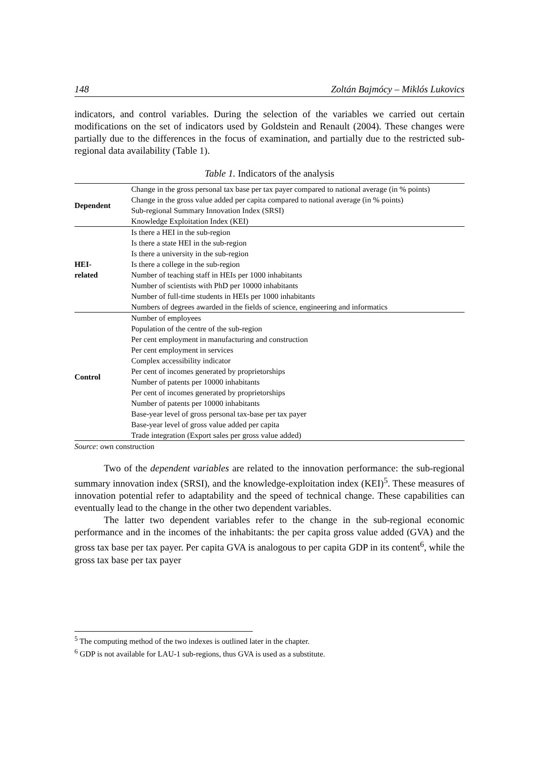148 Zoltán Bajmócy – Miklós Lukovics
indicators, and control variables. During the selection of the variables we carried out certain modifications on the set of indicators used by Goldstein and Renault (2004). These changes were partially due to the differences in the focus of examination, and partially due to the restricted sub-regional data availability (Table 1).
Table 1. Indicators of the analysis
| Dependent | Change in the gross personal tax base per tax payer compared to national average (in % points) Change in the gross value added per capita compared to national average (in % points) Sub-regional Summary Innovation Index (SRSI) Knowledge Exploitation Index (KEI) |
| HEI- related | Is there a HEI in the sub-region Is there a state HEI in the sub-region Is there a university in the sub-region Is there a college in the sub-region Number of teaching staff in HEIs per 1000 inhabitants Number of scientists with PhD per 10000 inhabitants Number of full-time students in HEIs per 1000 inhabitants Numbers of degrees awarded in the fields of science, engineering and informatics |
| Control | Number of employees Population of the centre of the sub-region Per cent employment in manufacturing and construction Per cent employment in services Complex accessibility indicator Per cent of incomes generated by proprietorships Number of patents per 10000 inhabitants Per cent of incomes generated by proprietorships Number of patents per 10000 inhabitants Base-year level of gross personal tax-base per tax payer Base-year level of gross value added per capita Trade integration (Export sales per gross value added) |
Source: own construction
Two of the dependent variables are related to the innovation performance: the sub-regional summary innovation index (SRSI), and the knowledge-exploitation index (KEI)<sup>5</sup>. These measures of innovation potential refer to adaptability and the speed of technical change. These capabilities can eventually lead to the change in the other two dependent variables.
The latter two dependent variables refer to the change in the sub-regional economic performance and in the incomes of the inhabitants: the per capita gross value added (GVA) and the gross tax base per tax payer. Per capita GVA is analogous to per capita GDP in its content<sup>6</sup>, while the gross tax base per tax payer
<sup>5</sup> The computing method of the two indexes is outlined later in the chapter.
<sup>6</sup> GDP is not available for LAU-1 sub-regions, thus GVA is used as a substitute.